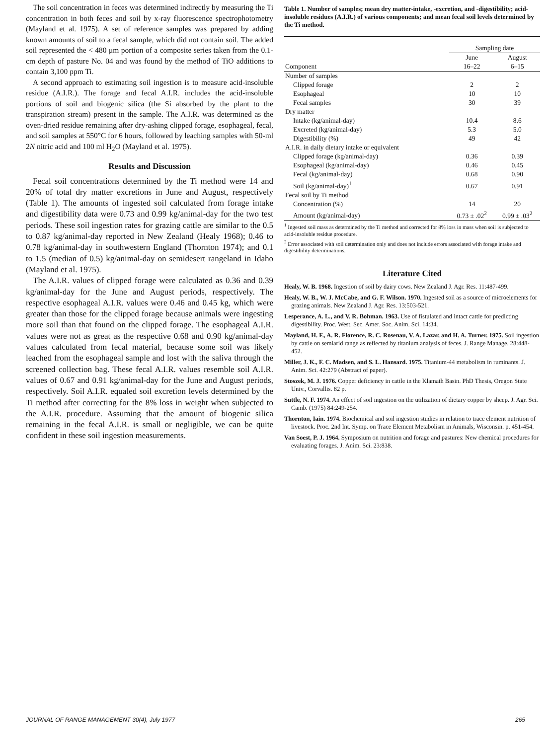The soil concentration in feces was determined indirectly by measuring the Ti concentration in both feces and soil by x-ray fluorescence spectrophotometry (Mayland et al. 1975). A set of reference samples was prepared by adding known amounts of soil to a fecal sample, which did not contain soil. The added soil represented the < 480 μm portion of a composite series taken from the 0.1-cm depth of pasture No. 04 and was found by the method of TiO additions to contain 3,100 ppm Ti.
A second approach to estimating soil ingestion is to measure acid-insoluble residue (A.I.R.). The forage and fecal A.I.R. includes the acid-insoluble portions of soil and biogenic silica (the Si absorbed by the plant to the transpiration stream) present in the sample. The A.I.R. was determined as the oven-dried residue remaining after dry-ashing clipped forage, esophageal, fecal, and soil samples at 550°C for 6 hours, followed by leaching samples with 50-ml 2N nitric acid and 100 ml H<sub>2</sub>O (Mayland et al. 1975).
Results and Discussion
Fecal soil concentrations determined by the Ti method were 14 and 20% of total dry matter excretions in June and August, respectively (Table 1). The amounts of ingested soil calculated from forage intake and digestibility data were 0.73 and 0.99 kg/animal-day for the two test periods. These soil ingestion rates for grazing cattle are similar to the 0.5 to 0.87 kg/animal-day reported in New Zealand (Healy 1968); 0.46 to 0.78 kg/animal-day in southwestern England (Thornton 1974); and 0.1 to 1.5 (median of 0.5) kg/animal-day on semidesert rangeland in Idaho (Mayland et al. 1975).
The A.I.R. values of clipped forage were calculated as 0.36 and 0.39 kg/animal-day for the June and August periods, respectively. The respective esophageal A.I.R. values were 0.46 and 0.45 kg, which were greater than those for the clipped forage because animals were ingesting more soil than that found on the clipped forage. The esophageal A.I.R. values were not as great as the respective 0.68 and 0.90 kg/animal-day values calculated from fecal material, because some soil was likely leached from the esophageal sample and lost with the saliva through the screened collection bag. These fecal A.I.R. values resemble soil A.I.R. values of 0.67 and 0.91 kg/animal-day for the June and August periods, respectively. Soil A.I.R. equaled soil excretion levels determined by the Ti method after correcting for the 8% loss in weight when subjected to the A.I.R. procedure. Assuming that the amount of biogenic silica remaining in the fecal A.I.R. is small or negligible, we can be quite confident in these soil ingestion measurements.
Table 1. Number of samples; mean dry matter-intake, -excretion, and -digestibility; acid-insoluble residues (A.I.R.) of various components; and mean fecal soil levels determined by the Ti method.
| | Sampling date | |
| --- | --- | --- |
| Component | June 16–22 | August 6–15 |
| Number of samples | | |
| Clipped forage | 2 | 2 |
| Esophageal | 10 | 10 |
| Fecal samples | 30 | 39 |
| Dry matter | | |
| Intake (kg/animal-day) | 10.4 | 8.6 |
| Excreted (kg/animal-day) | 5.3 | 5.0 |
| Digestibility (%) | 49 | 42 |
| A.I.R. in daily dietary intake or equivalent | | |
| Clipped forage (kg/animal-day) | 0.36 | 0.39 |
| Esophageal (kg/animal-day) | 0.46 | 0.45 |
| Fecal (kg/animal-day) | 0.68 | 0.90 |
| Soil (kg/animal-day)<sup>1</sup> | 0.67 | 0.91 |
| Fecal soil by Ti method | | |
| Concentration (%) | 14 | 20 |
| Amount (kg/animal-day) | 0.73 ± .02<sup>2</sup> | 0.99 ± .03<sup>2</sup> |
<sup>1</sup> Ingested soil mass as determined by the Ti method and corrected for 8% loss in mass when soil is subjected to acid-insoluble residue procedure.
<sup>2</sup> Error associated with soil determination only and does not include errors associated with forage intake and digestibility determinations.
Literature Cited
Healy, W. B. 1968. Ingestion of soil by dairy cows. New Zealand J. Agr. Res. 11:487-499.
Healy, W. B., W. J. McCabe, and G. F. Wilson. 1970. Ingested soil as a source of microelements for grazing animals. New Zealand J. Agr. Res. 13:503-521.
Lesperance, A. L., and V. R. Bohman. 1963. Use of fistulated and intact cattle for predicting digestibility. Proc. West. Sec. Amer. Soc. Anim. Sci. 14:34.
Mayland, H. F., A. R. Florence, R. C. Rosenau, V. A. Lazar, and H. A. Turner. 1975. Soil ingestion by cattle on semiarid range as reflected by titanium analysis of feces. J. Range Manage. 28:448-452.
Miller, J. K., F. C. Madsen, and S. L. Hansard. 1975. Titanium-44 metabolism in ruminants. J. Anim. Sci. 42:279 (Abstract of paper).
Stoszek, M. J. 1976. Copper deficiency in cattle in the Klamath Basin. PhD Thesis, Oregon State Univ., Corvallis. 82 p.
Suttle, N. F. 1974. An effect of soil ingestion on the utilization of dietary copper by sheep. J. Agr. Sci. Camb. (1975) 84:249-254.
Thornton, Iain. 1974. Biochemical and soil ingestion studies in relation to trace element nutrition of livestock. Proc. 2nd Int. Symp. on Trace Element Metabolism in Animals, Wisconsin. p. 451-454.
Van Soest, P. J. 1964. Symposium on nutrition and forage and pastures: New chemical procedures for evaluating forages. J. Anim. Sci. 23:838.
JOURNAL OF RANGE MANAGEMENT 30(4), July 1977 265